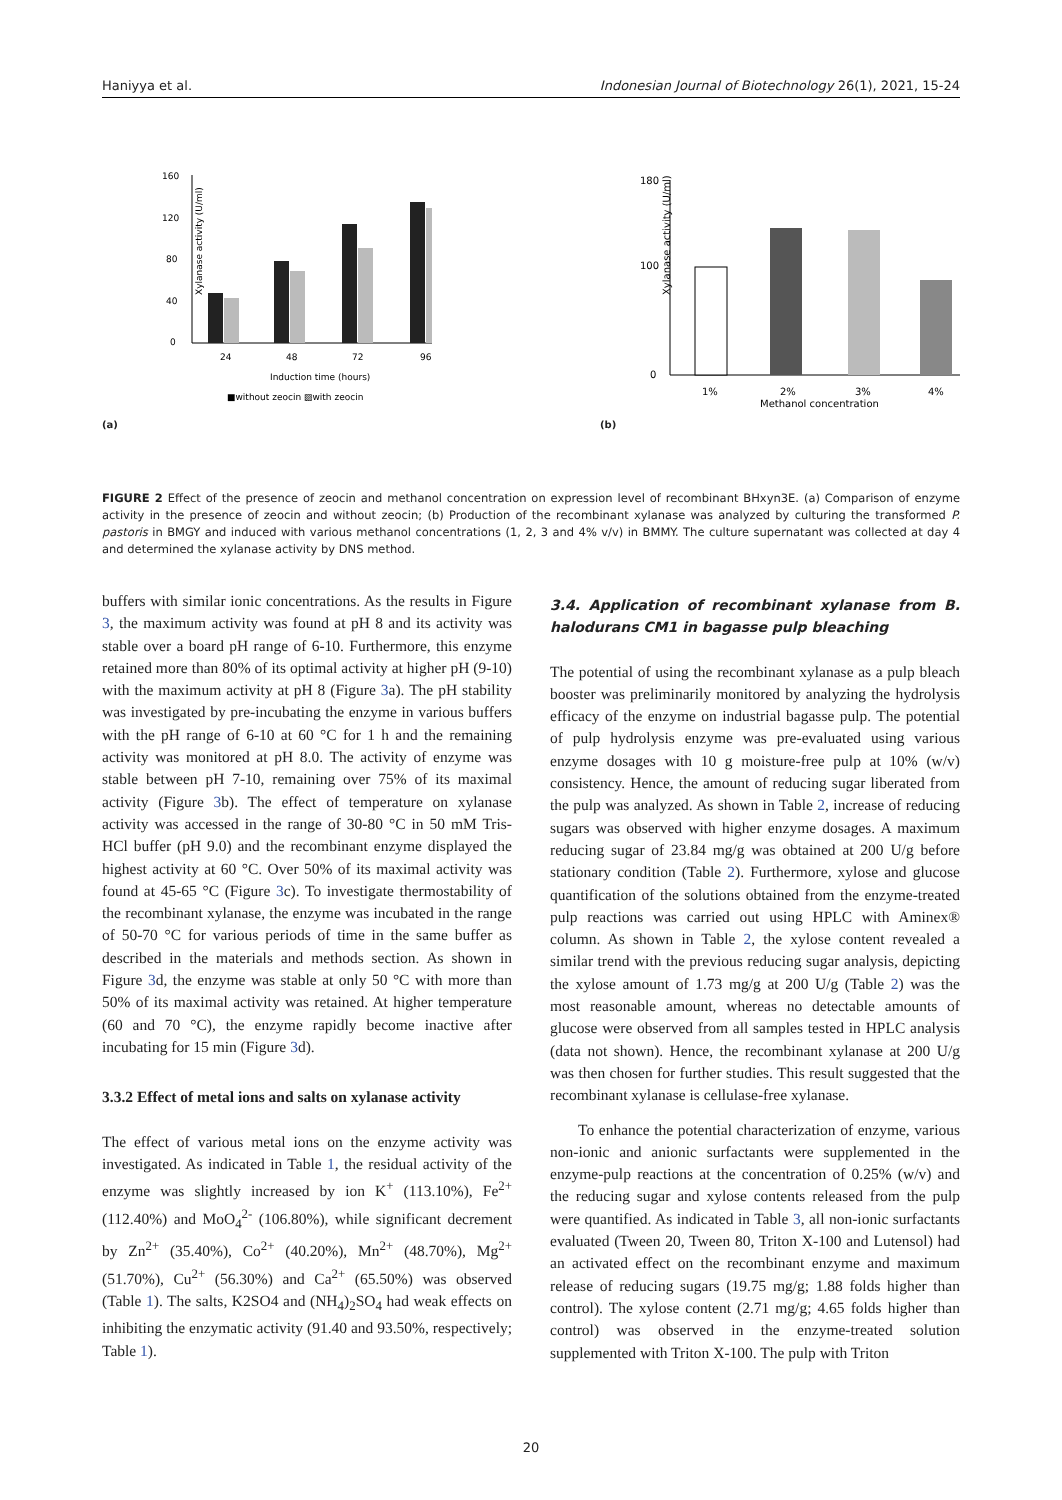Haniyya et al. Indonesian Journal of Biotechnology 26(1), 2021, 15-24
Xylanase activity (U/ml)
0
40
80
120
160
24
48
72
96
Induction time (hours)
■without zeocin ▨with zeocin
(a)
Xylanase activity (U/ml)
0
100
180
1%
2%
3%
4%
Methanol concentration
(b)
FIGURE 2 Effect of the presence of zeocin and methanol concentration on expression level of recombinant BHxyn3E. (a) Comparison of enzyme activity in the presence of zeocin and without zeocin; (b) Production of the recombinant xylanase was analyzed by culturing the transformed P. pastoris in BMGY and induced with various methanol concentrations (1, 2, 3 and 4% v/v) in BMMY. The culture supernatant was collected at day 4 and determined the xylanase activity by DNS method.
buffers with similar ionic concentrations. As the results in Figure 3, the maximum activity was found at pH 8 and its activity was stable over a board pH range of 6-10. Furthermore, this enzyme retained more than 80% of its optimal activity at higher pH (9-10) with the maximum activity at pH 8 (Figure 3a). The pH stability was investigated by pre-incubating the enzyme in various buffers with the pH range of 6-10 at 60 °C for 1 h and the remaining activity was monitored at pH 8.0. The activity of enzyme was stable between pH 7-10, remaining over 75% of its maximal activity (Figure 3b). The effect of temperature on xylanase activity was accessed in the range of 30-80 °C in 50 mM Tris-HCl buffer (pH 9.0) and the recombinant enzyme displayed the highest activity at 60 °C. Over 50% of its maximal activity was found at 45-65 °C (Figure 3c). To investigate thermostability of the recombinant xylanase, the enzyme was incubated in the range of 50-70 °C for various periods of time in the same buffer as described in the materials and methods section. As shown in Figure 3d, the enzyme was stable at only 50 °C with more than 50% of its maximal activity was retained. At higher temperature (60 and 70 °C), the enzyme rapidly become inactive after incubating for 15 min (Figure 3d).
3.3.2 Effect of metal ions and salts on xylanase activity
The effect of various metal ions on the enzyme activity was investigated. As indicated in Table 1, the residual activity of the enzyme was slightly increased by ion K<sup>+</sup> (113.10%), Fe<sup>2+</sup> (112.40%) and MoO<sub>4</sub><sup>2-</sup> (106.80%), while significant decrement by Zn<sup>2+</sup> (35.40%), Co<sup>2+</sup> (40.20%), Mn<sup>2+</sup> (48.70%), Mg<sup>2+</sup> (51.70%), Cu<sup>2+</sup> (56.30%) and Ca<sup>2+</sup> (65.50%) was observed (Table 1). The salts, K2SO4 and (NH<sub>4</sub>)<sub>2</sub>SO<sub>4</sub> had weak effects on inhibiting the enzymatic activity (91.40 and 93.50%, respectively; Table 1).
3.4. Application of recombinant xylanase from B. halodurans CM1 in bagasse pulp bleaching
The potential of using the recombinant xylanase as a pulp bleach booster was preliminarily monitored by analyzing the hydrolysis efficacy of the enzyme on industrial bagasse pulp. The potential of pulp hydrolysis enzyme was pre-evaluated using various enzyme dosages with 10 g moisture-free pulp at 10% (w/v) consistency. Hence, the amount of reducing sugar liberated from the pulp was analyzed. As shown in Table 2, increase of reducing sugars was observed with higher enzyme dosages. A maximum reducing sugar of 23.84 mg/g was obtained at 200 U/g before stationary condition (Table 2). Furthermore, xylose and glucose quantification of the solutions obtained from the enzyme-treated pulp reactions was carried out using HPLC with Aminex® column. As shown in Table 2, the xylose content revealed a similar trend with the previous reducing sugar analysis, depicting the xylose amount of 1.73 mg/g at 200 U/g (Table 2) was the most reasonable amount, whereas no detectable amounts of glucose were observed from all samples tested in HPLC analysis (data not shown). Hence, the recombinant xylanase at 200 U/g was then chosen for further studies. This result suggested that the recombinant xylanase is cellulase-free xylanase.
To enhance the potential characterization of enzyme, various non-ionic and anionic surfactants were supplemented in the enzyme-pulp reactions at the concentration of 0.25% (w/v) and the reducing sugar and xylose contents released from the pulp were quantified. As indicated in Table 3, all non-ionic surfactants evaluated (Tween 20, Tween 80, Triton X-100 and Lutensol) had an activated effect on the recombinant enzyme and maximum release of reducing sugars (19.75 mg/g; 1.88 folds higher than control). The xylose content (2.71 mg/g; 4.65 folds higher than control) was observed in the enzyme-treated solution supplemented with Triton X-100. The pulp with Triton
20